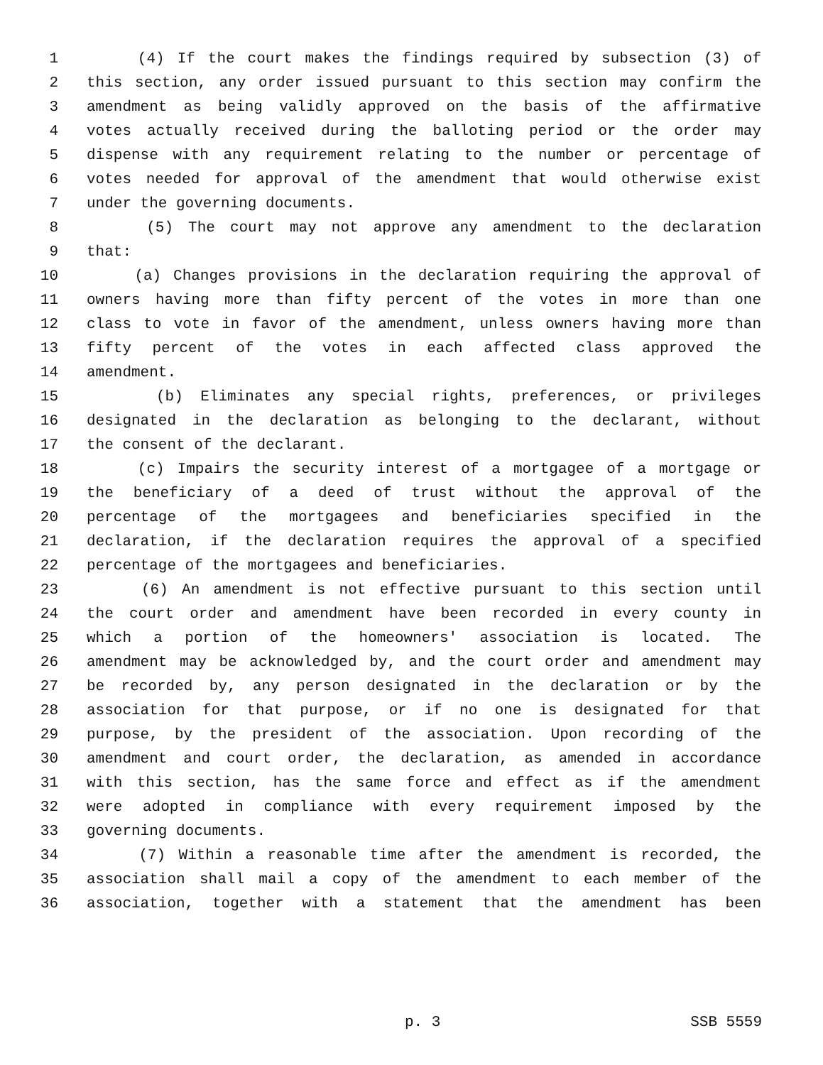1 (4) If the court makes the findings required by subsection (3) of
2 this section, any order issued pursuant to this section may confirm the
3 amendment as being validly approved on the basis of the affirmative
4 votes actually received during the balloting period or the order may
5 dispense with any requirement relating to the number or percentage of
6 votes needed for approval of the amendment that would otherwise exist
7 under the governing documents.
8 (5) The court may not approve any amendment to the declaration
9 that:
10 (a) Changes provisions in the declaration requiring the approval of
11 owners having more than fifty percent of the votes in more than one
12 class to vote in favor of the amendment, unless owners having more than
13 fifty percent of the votes in each affected class approved the
14 amendment.
15 (b) Eliminates any special rights, preferences, or privileges
16 designated in the declaration as belonging to the declarant, without
17 the consent of the declarant.
18 (c) Impairs the security interest of a mortgagee of a mortgage or
19 the beneficiary of a deed of trust without the approval of the
20 percentage of the mortgagees and beneficiaries specified in the
21 declaration, if the declaration requires the approval of a specified
22 percentage of the mortgagees and beneficiaries.
23 (6) An amendment is not effective pursuant to this section until
24 the court order and amendment have been recorded in every county in
25 which a portion of the homeowners' association is located. The
26 amendment may be acknowledged by, and the court order and amendment may
27 be recorded by, any person designated in the declaration or by the
28 association for that purpose, or if no one is designated for that
29 purpose, by the president of the association. Upon recording of the
30 amendment and court order, the declaration, as amended in accordance
31 with this section, has the same force and effect as if the amendment
32 were adopted in compliance with every requirement imposed by the
33 governing documents.
34 (7) Within a reasonable time after the amendment is recorded, the
35 association shall mail a copy of the amendment to each member of the
36 association, together with a statement that the amendment has been
p. 3 SSB 5559